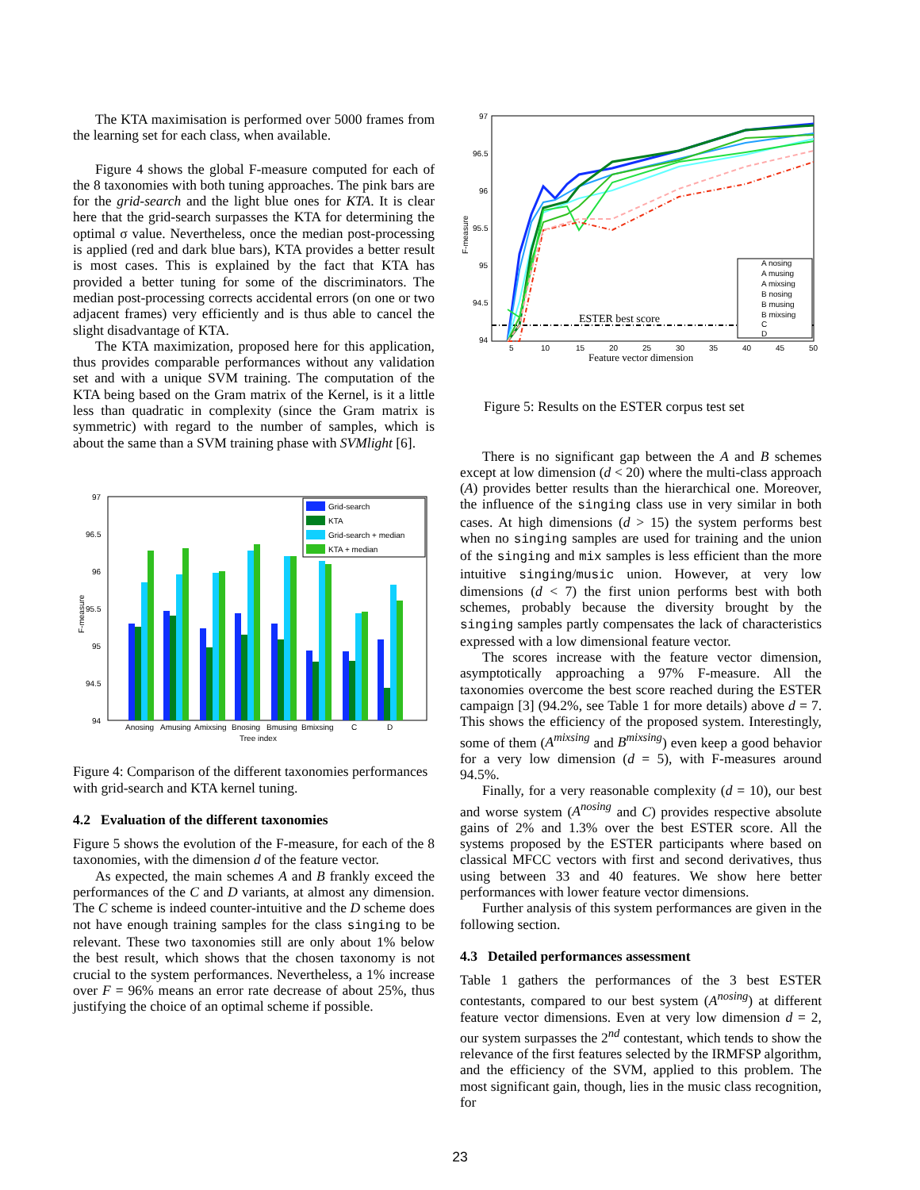The KTA maximisation is performed over 5000 frames from the learning set for each class, when available.
Figure 4 shows the global F-measure computed for each of the 8 taxonomies with both tuning approaches. The pink bars are for the grid-search and the light blue ones for KTA. It is clear here that the grid-search surpasses the KTA for determining the optimal σ value. Nevertheless, once the median post-processing is applied (red and dark blue bars), KTA provides a better result is most cases. This is explained by the fact that KTA has provided a better tuning for some of the discriminators. The median post-processing corrects accidental errors (on one or two adjacent frames) very efficiently and is thus able to cancel the slight disadvantage of KTA.
The KTA maximization, proposed here for this application, thus provides comparable performances without any validation set and with a unique SVM training. The computation of the KTA being based on the Gram matrix of the Kernel, is it a little less than quadratic in complexity (since the Gram matrix is symmetric) with regard to the number of samples, which is about the same than a SVM training phase with SVMlight [6].
97
96.5
96
95.5
95
94.5
94
F-measure
Anosing
Amusing
Amixsing
Bnosing
Bmusing
Bmixsing
C
D
Tree index
Grid-search
KTA
Grid-search + median
KTA + median
Figure 4: Comparison of the different taxonomies performances with grid-search and KTA kernel tuning.
4.2 Evaluation of the different taxonomies
Figure 5 shows the evolution of the F-measure, for each of the 8 taxonomies, with the dimension d of the feature vector.
As expected, the main schemes A and B frankly exceed the performances of the C and D variants, at almost any dimension. The C scheme is indeed counter-intuitive and the D scheme does not have enough training samples for the class singing to be relevant. These two taxonomies still are only about 1% below the best result, which shows that the chosen taxonomy is not crucial to the system performances. Nevertheless, a 1% increase over F = 96% means an error rate decrease of about 25%, thus justifying the choice of an optimal scheme if possible.
97
96.5
96
95.5
95
94.5
94
F-measure
5
10
15
20
25
30
35
40
45
50
Feature vector dimension
ESTER best score
A nosing
A musing
A mixsing
B nosing
B musing
B mixsing
C
D
Figure 5: Results on the ESTER corpus test set
There is no significant gap between the A and B schemes except at low dimension (d < 20) where the multi-class approach (A) provides better results than the hierarchical one. Moreover, the influence of the singing class use in very similar in both cases. At high dimensions (d > 15) the system performs best when no singing samples are used for training and the union of the singing and mix samples is less efficient than the more intuitive singing/music union. However, at very low dimensions (d < 7) the first union performs best with both schemes, probably because the diversity brought by the singing samples partly compensates the lack of characteristics expressed with a low dimensional feature vector.
The scores increase with the feature vector dimension, asymptotically approaching a 97% F-measure. All the taxonomies overcome the best score reached during the ESTER campaign [3] (94.2%, see Table 1 for more details) above d = 7. This shows the efficiency of the proposed system. Interestingly, some of them (A<sup>mixsing</sup> and B<sup>mixsing</sup>) even keep a good behavior for a very low dimension (d = 5), with F-measures around 94.5%.
Finally, for a very reasonable complexity (d = 10), our best and worse system (A<sup>nosing</sup> and C) provides respective absolute gains of 2% and 1.3% over the best ESTER score. All the systems proposed by the ESTER participants where based on classical MFCC vectors with first and second derivatives, thus using between 33 and 40 features. We show here better performances with lower feature vector dimensions.
Further analysis of this system performances are given in the following section.
4.3 Detailed performances assessment
Table 1 gathers the performances of the 3 best ESTER contestants, compared to our best system (A<sup>nosing</sup>) at different feature vector dimensions. Even at very low dimension d = 2, our system surpasses the 2<sup>nd</sup> contestant, which tends to show the relevance of the first features selected by the IRMFSP algorithm, and the efficiency of the SVM, applied to this problem. The most significant gain, though, lies in the music class recognition, for
23